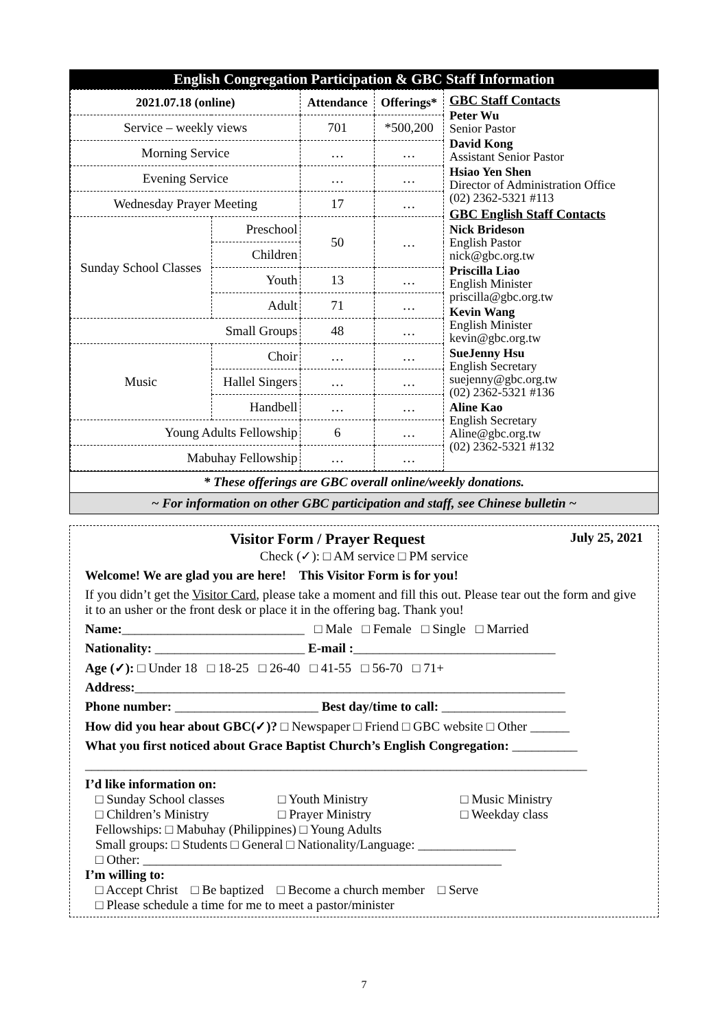English Congregation Participation & GBC Staff Information
| 2021.07.18 (online) | | Attendance | Offerings* |
| --- | --- | --- | --- |
| Service – weekly views | | 701 | *500,200 |
| Morning Service | | … | … |
| Evening Service | | … | … |
| Wednesday Prayer Meeting | | 17 | … |
| Sunday School Classes | Preschool | 50 | … |
| | Children | | |
| | Youth | 13 | … |
| | Adult | 71 | … |
| Small Groups | | 48 | … |
| Music | Choir | … | … |
| | Hallel Singers | … | … |
| | Handbell | … | … |
| Young Adults Fellowship | | 6 | … |
| Mabuhay Fellowship | | … | … |
GBC Staff Contacts
Peter Wu
Senior Pastor
David Kong
Assistant Senior Pastor
Hsiao Yen Shen
Director of Administration Office
(02) 2362-5321 #113
GBC English Staff Contacts
Nick Brideson
English Pastor
nick@gbc.org.tw
Priscilla Liao
English Minister
priscilla@gbc.org.tw
Kevin Wang
English Minister
kevin@gbc.org.tw
SueJenny Hsu
English Secretary
suejenny@gbc.org.tw
(02) 2362-5321 #136
Aline Kao
English Secretary
Aline@gbc.org.tw
(02) 2362-5321 #132
* These offerings are GBC overall online/weekly donations.
~ For information on other GBC participation and staff, see Chinese bulletin ~
Visitor Form / Prayer Request July 25, 2021
Check (✓): □ AM service □ PM service
Welcome! We are glad you are here! This Visitor Form is for you!
If you didn’t get the Visitor Card, please take a moment and fill this out. Please tear out the form and give it to an usher or the front desk or place it in the offering bag. Thank you!
Name:____________________________ □ Male □ Female □ Single □ Married
Nationality: _______________________ E-mail :_______________________________
Age (✓): □ Under 18 □ 18-25 □ 26-40 □ 41-55 □ 56-70 □ 71+
Address:__________________________________________________________________
Phone number: ______________________ Best day/time to call: ___________________
How did you hear about GBC(✓)? □ Newspaper □ Friend □ GBC website □ Other ______
What you first noticed about Grace Baptist Church’s English Congregation: __________
_____________________________________________________________________________
I’d like information on:
□ Sunday School classes □ Youth Ministry □ Music Ministry □ Children’s Ministry □ Prayer Ministry □ Weekday class
Fellowships: □ Mabuhay (Philippines) □ Young Adults
Small groups: □ Students □ General □ Nationality/Language: _______________
□ Other: _______________________________________________________
I’m willing to:
□ Accept Christ □ Be baptized □ Become a church member □ Serve
□ Please schedule a time for me to meet a pastor/minister
7